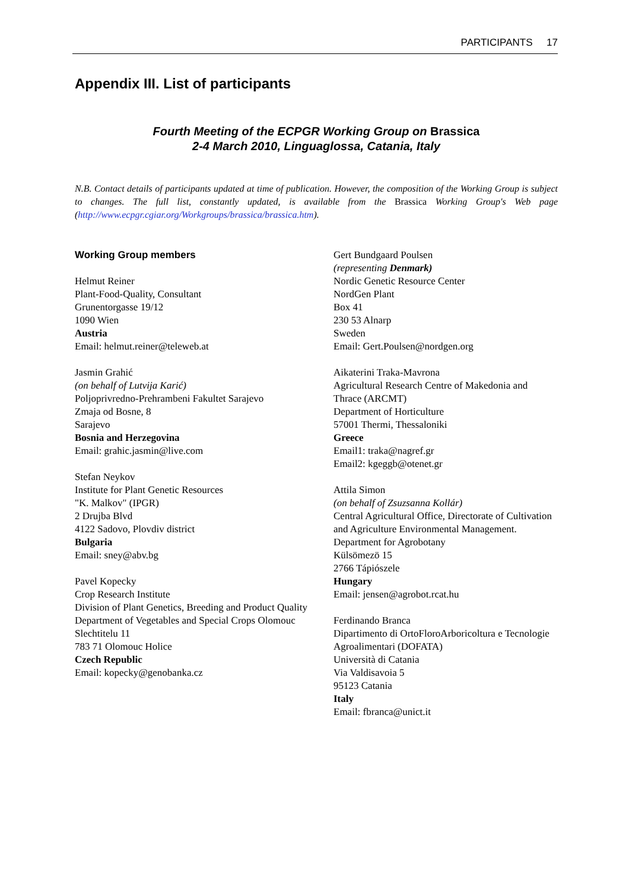PARTICIPANTS 17
Appendix III. List of participants
Fourth Meeting of the ECPGR Working Group on Brassica
2-4 March 2010, Linguaglossa, Catania, Italy
N.B. Contact details of participants updated at time of publication. However, the composition of the Working Group is subject to changes. The full list, constantly updated, is available from the Brassica Working Group's Web page (http://www.ecpgr.cgiar.org/Workgroups/brassica/brassica.htm).
Working Group members
Helmut Reiner
Plant-Food-Quality, Consultant
Grunentorgasse 19/12
1090 Wien
Austria
Email: helmut.reiner@teleweb.at
Jasmin Grahić
(on behalf of Lutvija Karić)
Poljoprivredno-Prehrambeni Fakultet Sarajevo
Zmaja od Bosne, 8
Sarajevo
Bosnia and Herzegovina
Email: grahic.jasmin@live.com
Stefan Neykov
Institute for Plant Genetic Resources
"K. Malkov" (IPGR)
2 Drujba Blvd
4122 Sadovo, Plovdiv district
Bulgaria
Email: sney@abv.bg
Pavel Kopecky
Crop Research Institute
Division of Plant Genetics, Breeding and Product Quality
Department of Vegetables and Special Crops Olomouc
Slechtitelu 11
783 71 Olomouc Holice
Czech Republic
Email: kopecky@genobanka.cz
Gert Bundgaard Poulsen
(representing Denmark)
Nordic Genetic Resource Center
NordGen Plant
Box 41
230 53 Alnarp
Sweden
Email: Gert.Poulsen@nordgen.org
Aikaterini Traka-Mavrona
Agricultural Research Centre of Makedonia and Thrace (ARCMT)
Department of Horticulture
57001 Thermi, Thessaloniki
Greece
Email1: traka@nagref.gr
Email2: kgeggb@otenet.gr
Attila Simon
(on behalf of Zsuzsanna Kollár)
Central Agricultural Office, Directorate of Cultivation and Agriculture Environmental Management.
Department for Agrobotany
Külsömezö 15
2766 Tápiószele
Hungary
Email: jensen@agrobot.rcat.hu
Ferdinando Branca
Dipartimento di OrtoFloroArboricoltura e Tecnologie Agroalimentari (DOFATA)
Università di Catania
Via Valdisavoia 5
95123 Catania
Italy
Email: fbranca@unict.it